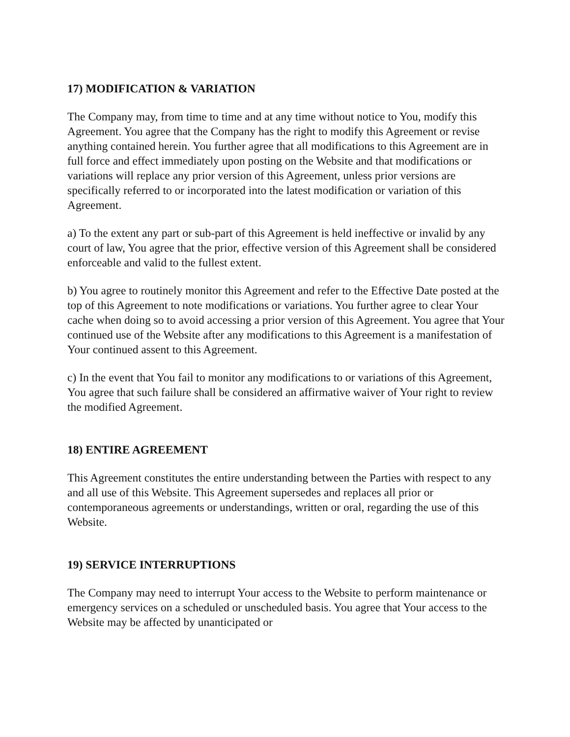17) MODIFICATION & VARIATION
The Company may, from time to time and at any time without notice to You, modify this Agreement. You agree that the Company has the right to modify this Agreement or revise anything contained herein. You further agree that all modifications to this Agreement are in full force and effect immediately upon posting on the Website and that modifications or variations will replace any prior version of this Agreement, unless prior versions are specifically referred to or incorporated into the latest modification or variation of this Agreement.
a) To the extent any part or sub-part of this Agreement is held ineffective or invalid by any court of law, You agree that the prior, effective version of this Agreement shall be considered enforceable and valid to the fullest extent.
b) You agree to routinely monitor this Agreement and refer to the Effective Date posted at the top of this Agreement to note modifications or variations. You further agree to clear Your cache when doing so to avoid accessing a prior version of this Agreement. You agree that Your continued use of the Website after any modifications to this Agreement is a manifestation of Your continued assent to this Agreement.
c) In the event that You fail to monitor any modifications to or variations of this Agreement, You agree that such failure shall be considered an affirmative waiver of Your right to review the modified Agreement.
18) ENTIRE AGREEMENT
This Agreement constitutes the entire understanding between the Parties with respect to any and all use of this Website. This Agreement supersedes and replaces all prior or contemporaneous agreements or understandings, written or oral, regarding the use of this Website.
19) SERVICE INTERRUPTIONS
The Company may need to interrupt Your access to the Website to perform maintenance or emergency services on a scheduled or unscheduled basis. You agree that Your access to the Website may be affected by unanticipated or